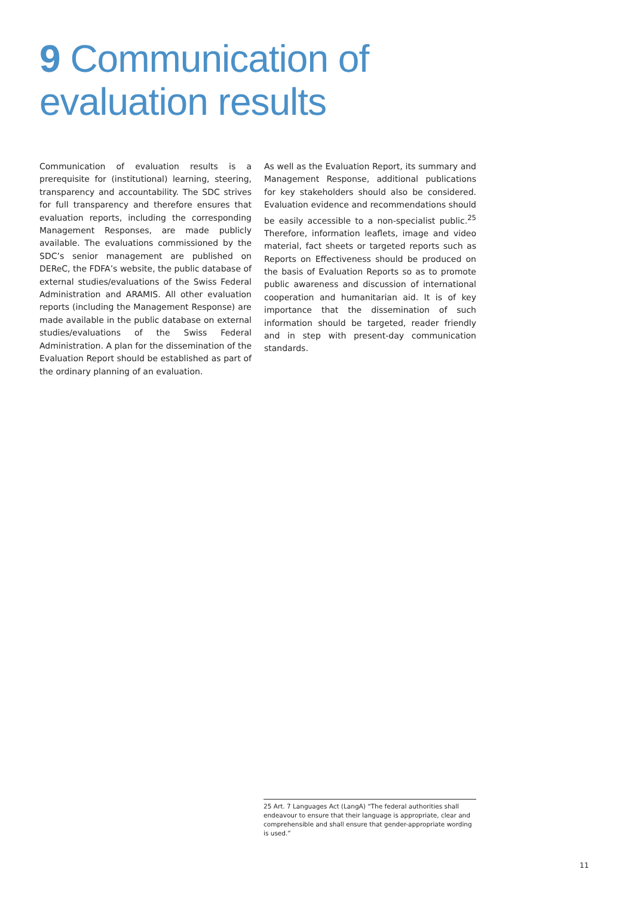9 Communication of
evaluation results
Communication of evaluation results is a prerequisite for (institutional) learning, steering, transparency and accountability. The SDC strives for full transparency and therefore ensures that evaluation reports, including the corresponding Management Responses, are made publicly available. The evaluations commissioned by the SDC’s senior management are published on DEReC, the FDFA’s website, the public database of external studies/evaluations of the Swiss Federal Administration and ARAMIS. All other evaluation reports (including the Management Response) are made available in the public database on external studies/evaluations of the Swiss Federal Administration. A plan for the dissemination of the Evaluation Report should be established as part of the ordinary planning of an evaluation.
As well as the Evaluation Report, its summary and Management Response, additional publications for key stakeholders should also be considered. Evaluation evidence and recommendations should be easily accessible to a non-specialist public.<sup>25</sup> Therefore, information leaflets, image and video material, fact sheets or targeted reports such as Reports on Effectiveness should be produced on the basis of Evaluation Reports so as to promote public awareness and discussion of international cooperation and humanitarian aid. It is of key importance that the dissemination of such information should be targeted, reader friendly and in step with present-day communication standards.
25 Art. 7 Languages Act (LangA) “The federal authorities shall endeavour to ensure that their language is appropriate, clear and comprehensible and shall ensure that gender-appropriate wording is used.”
11